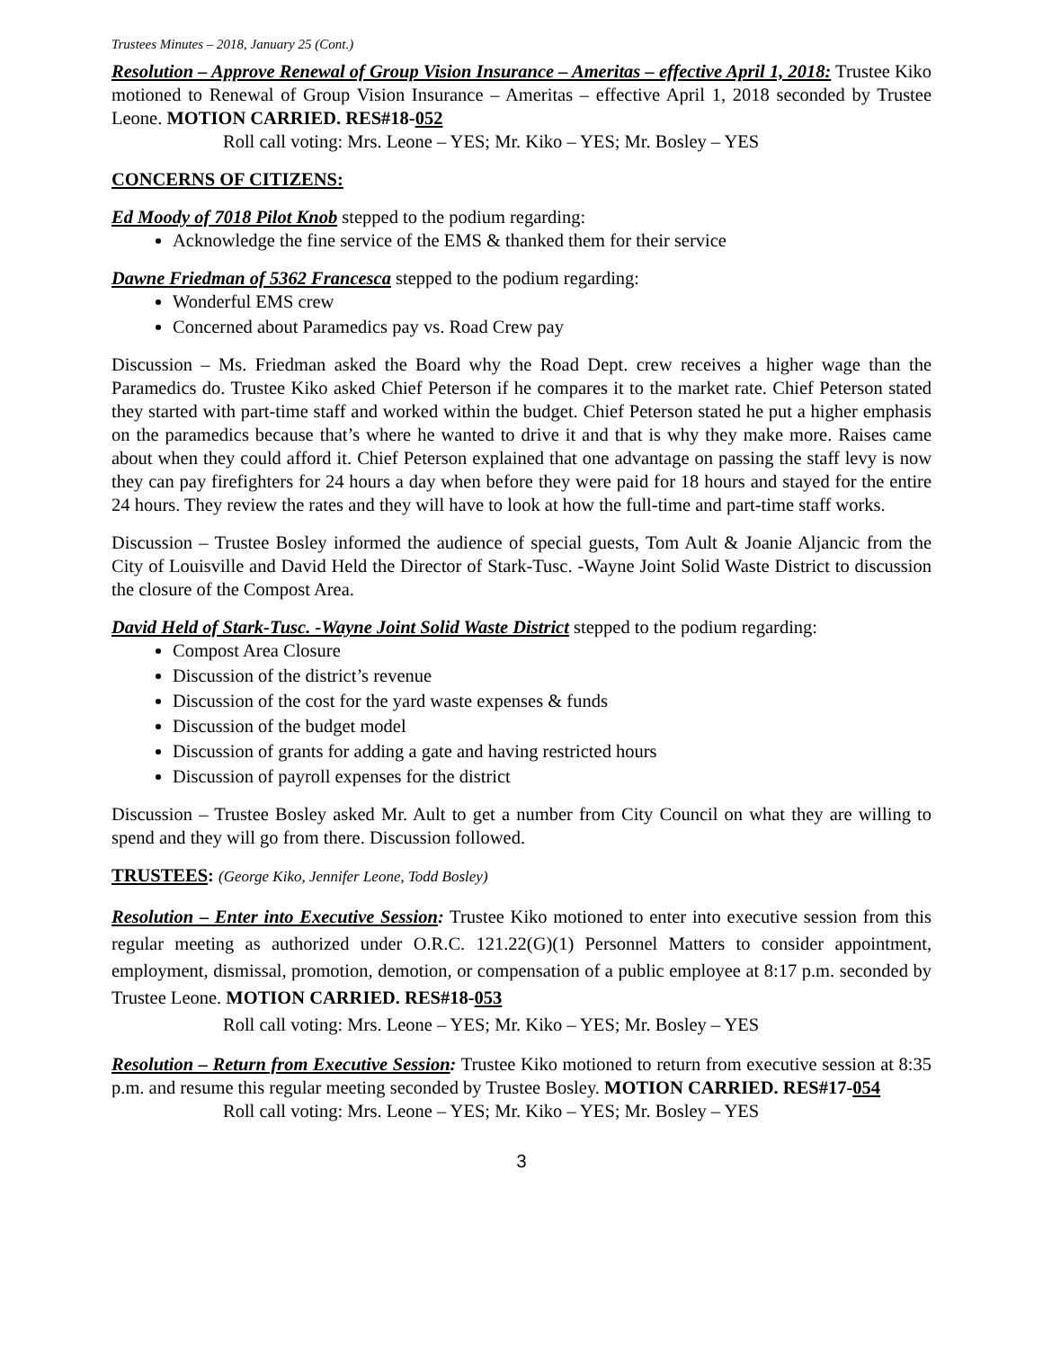Trustees Minutes – 2018, January 25 (Cont.)
Resolution – Approve Renewal of Group Vision Insurance – Ameritas – effective April 1, 2018: Trustee Kiko motioned to Renewal of Group Vision Insurance – Ameritas – effective April 1, 2018 seconded by Trustee Leone. MOTION CARRIED. RES#18-052
Roll call voting: Mrs. Leone – YES; Mr. Kiko – YES; Mr. Bosley – YES
CONCERNS OF CITIZENS:
Ed Moody of 7018 Pilot Knob stepped to the podium regarding:
Acknowledge the fine service of the EMS & thanked them for their service
Dawne Friedman of 5362 Francesca stepped to the podium regarding:
Wonderful EMS crew
Concerned about Paramedics pay vs. Road Crew pay
Discussion – Ms. Friedman asked the Board why the Road Dept. crew receives a higher wage than the Paramedics do. Trustee Kiko asked Chief Peterson if he compares it to the market rate. Chief Peterson stated they started with part-time staff and worked within the budget. Chief Peterson stated he put a higher emphasis on the paramedics because that’s where he wanted to drive it and that is why they make more. Raises came about when they could afford it. Chief Peterson explained that one advantage on passing the staff levy is now they can pay firefighters for 24 hours a day when before they were paid for 18 hours and stayed for the entire 24 hours. They review the rates and they will have to look at how the full-time and part-time staff works.
Discussion – Trustee Bosley informed the audience of special guests, Tom Ault & Joanie Aljancic from the City of Louisville and David Held the Director of Stark-Tusc. -Wayne Joint Solid Waste District to discussion the closure of the Compost Area.
David Held of Stark-Tusc. -Wayne Joint Solid Waste District stepped to the podium regarding:
Compost Area Closure
Discussion of the district’s revenue
Discussion of the cost for the yard waste expenses & funds
Discussion of the budget model
Discussion of grants for adding a gate and having restricted hours
Discussion of payroll expenses for the district
Discussion – Trustee Bosley asked Mr. Ault to get a number from City Council on what they are willing to spend and they will go from there. Discussion followed.
TRUSTEES: (George Kiko, Jennifer Leone, Todd Bosley)
Resolution – Enter into Executive Session: Trustee Kiko motioned to enter into executive session from this regular meeting as authorized under O.R.C. 121.22(G)(1) Personnel Matters to consider appointment, employment, dismissal, promotion, demotion, or compensation of a public employee at 8:17 p.m. seconded by Trustee Leone. MOTION CARRIED. RES#18-053
Roll call voting: Mrs. Leone – YES; Mr. Kiko – YES; Mr. Bosley – YES
Resolution – Return from Executive Session: Trustee Kiko motioned to return from executive session at 8:35 p.m. and resume this regular meeting seconded by Trustee Bosley. MOTION CARRIED. RES#17-054
Roll call voting: Mrs. Leone – YES; Mr. Kiko – YES; Mr. Bosley – YES
3